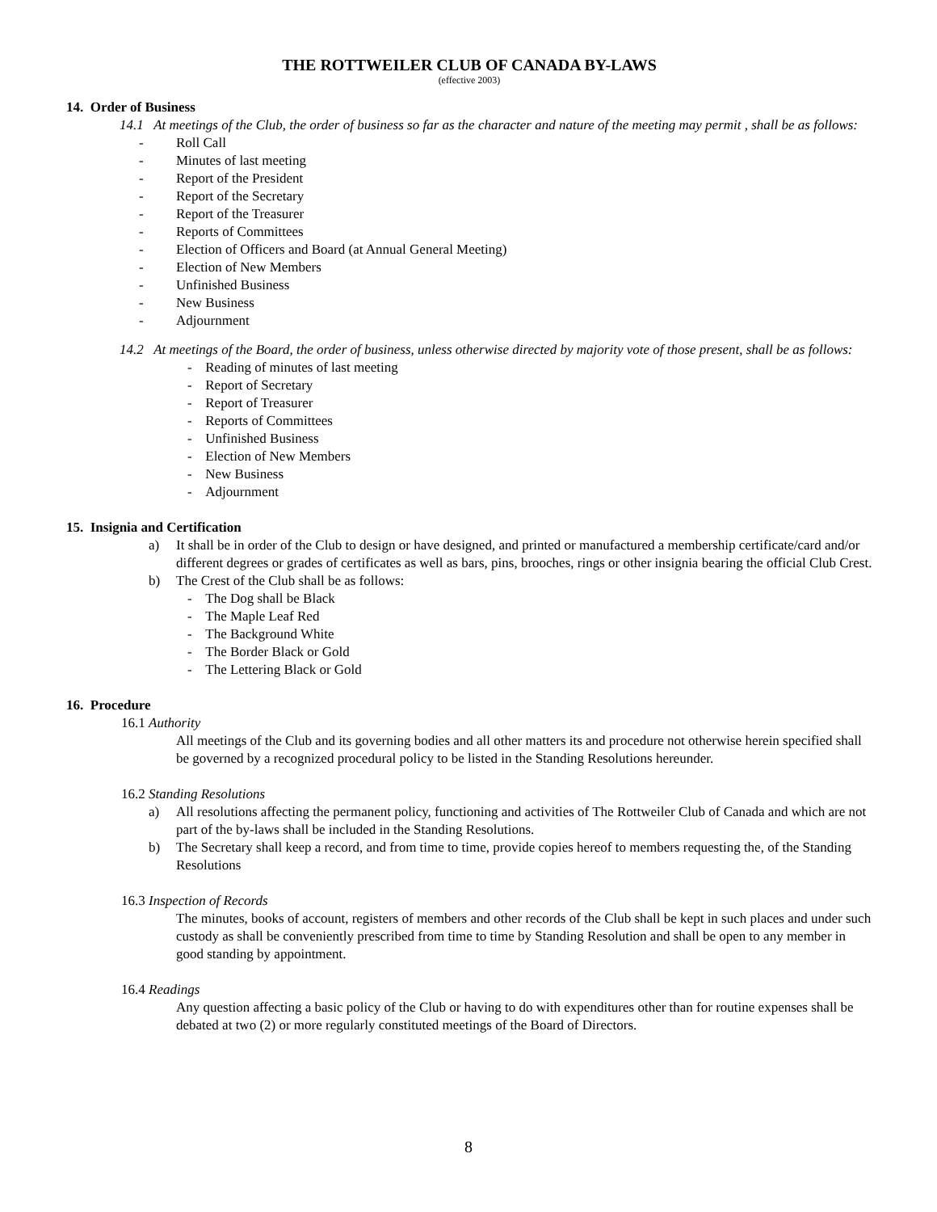THE ROTTWEILER CLUB OF CANADA BY-LAWS
(effective 2003)
14. Order of Business
14.1 At meetings of the Club, the order of business so far as the character and nature of the meeting may permit , shall be as follows:
- Roll Call
- Minutes of last meeting
- Report of the President
- Report of the Secretary
- Report of the Treasurer
- Reports of Committees
- Election of Officers and Board (at Annual General Meeting)
- Election of New Members
- Unfinished Business
- New Business
- Adjournment
14.2 At meetings of the Board, the order of business, unless otherwise directed by majority vote of those present, shall be as follows:
- Reading of minutes of last meeting
- Report of Secretary
- Report of Treasurer
- Reports of Committees
- Unfinished Business
- Election of New Members
- New Business
- Adjournment
15. Insignia and Certification
a) It shall be in order of the Club to design or have designed, and printed or manufactured a membership certificate/card and/or different degrees or grades of certificates as well as bars, pins, brooches, rings or other insignia bearing the official Club Crest.
b) The Crest of the Club shall be as follows:
- The Dog shall be Black
- The Maple Leaf Red
- The Background White
- The Border Black or Gold
- The Lettering Black or Gold
16. Procedure
16.1 Authority
All meetings of the Club and its governing bodies and all other matters its and procedure not otherwise herein specified shall be governed by a recognized procedural policy to be listed in the Standing Resolutions hereunder.
16.2 Standing Resolutions
a) All resolutions affecting the permanent policy, functioning and activities of The Rottweiler Club of Canada and which are not part of the by-laws shall be included in the Standing Resolutions.
b) The Secretary shall keep a record, and from time to time, provide copies hereof to members requesting the, of the Standing Resolutions
16.3 Inspection of Records
The minutes, books of account, registers of members and other records of the Club shall be kept in such places and under such custody as shall be conveniently prescribed from time to time by Standing Resolution and shall be open to any member in good standing by appointment.
16.4 Readings
Any question affecting a basic policy of the Club or having to do with expenditures other than for routine expenses shall be debated at two (2) or more regularly constituted meetings of the Board of Directors.
8